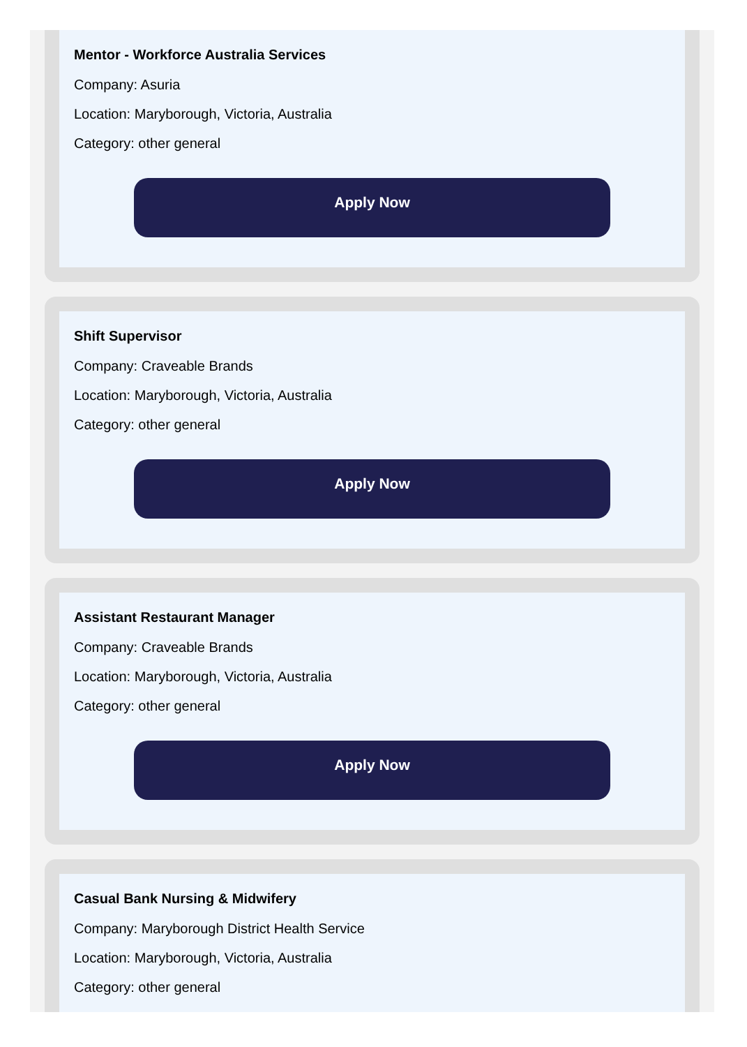Mentor - Workforce Australia Services
Company: Asuria
Location: Maryborough, Victoria, Australia
Category: other general
Apply Now
Shift Supervisor
Company: Craveable Brands
Location: Maryborough, Victoria, Australia
Category: other general
Apply Now
Assistant Restaurant Manager
Company: Craveable Brands
Location: Maryborough, Victoria, Australia
Category: other general
Apply Now
Casual Bank Nursing & Midwifery
Company: Maryborough District Health Service
Location: Maryborough, Victoria, Australia
Category: other general